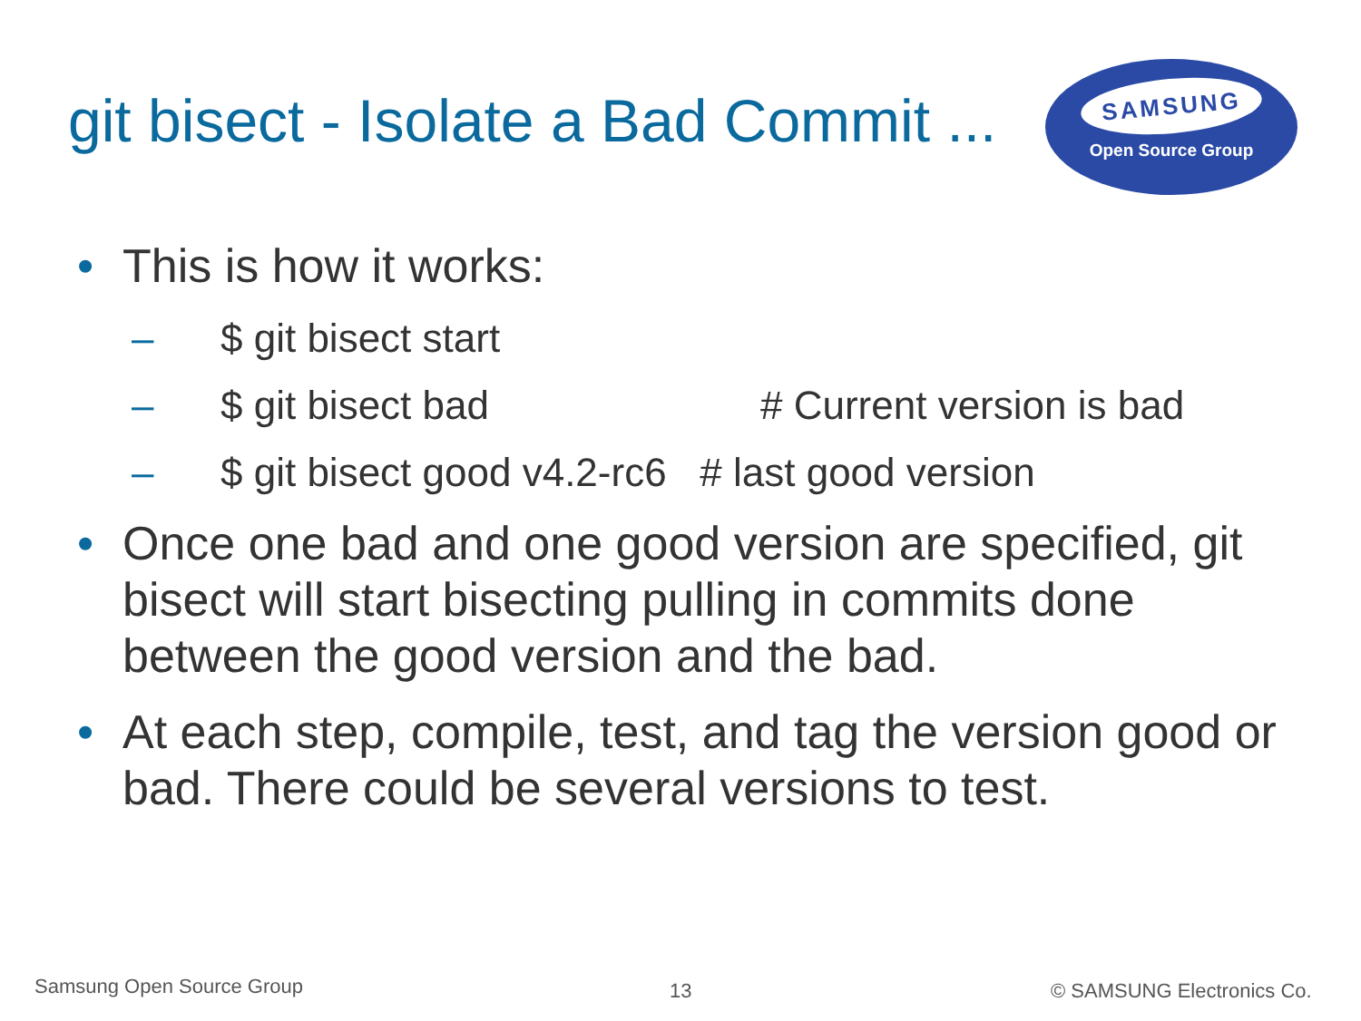git bisect - Isolate a Bad Commit ...
SAMSUNG
Open Source Group
• This is how it works:
– $ git bisect start
– $ git bisect bad # Current version is bad
– $ git bisect good v4.2-rc6 # last good version
• Once one bad and one good version are specified, git bisect will start bisecting pulling in commits done between the good version and the bad.
• At each step, compile, test, and tag the version good or bad. There could be several versions to test.
Samsung Open Source Group 13 © SAMSUNG Electronics Co.